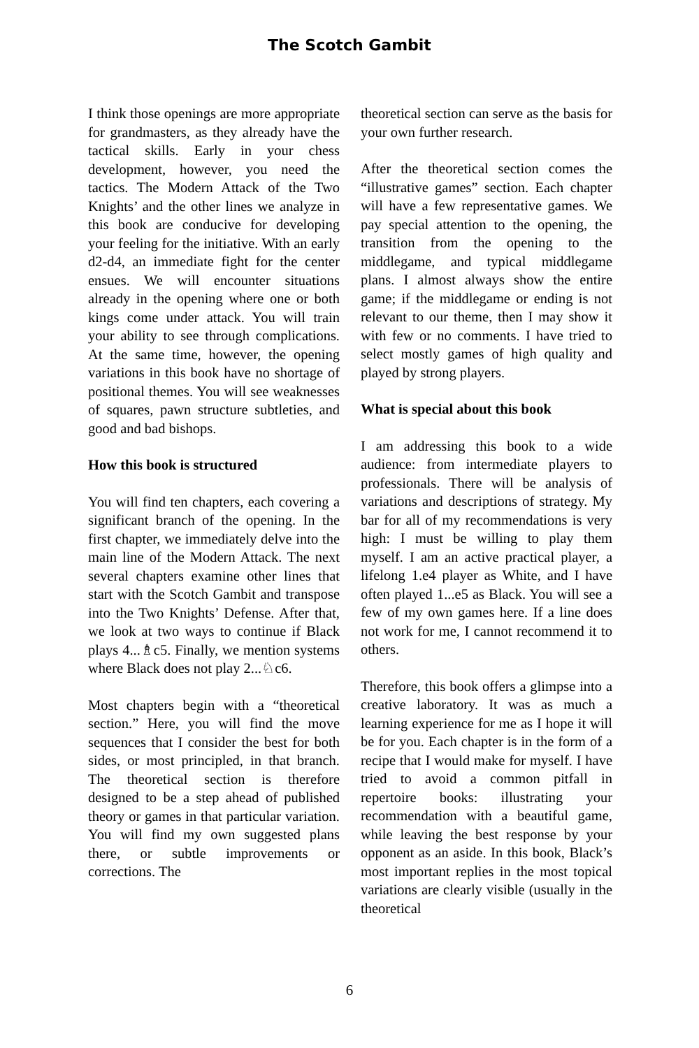The Scotch Gambit
I think those openings are more appropriate for grandmasters, as they already have the tactical skills. Early in your chess development, however, you need the tactics. The Modern Attack of the Two Knights’ and the other lines we analyze in this book are conducive for developing your feeling for the initiative. With an early d2-d4, an immediate fight for the center ensues. We will encounter situations already in the opening where one or both kings come under attack. You will train your ability to see through complications. At the same time, however, the opening variations in this book have no shortage of positional themes. You will see weaknesses of squares, pawn structure subtleties, and good and bad bishops.
How this book is structured
You will find ten chapters, each covering a significant branch of the opening. In the first chapter, we immediately delve into the main line of the Modern Attack. The next several chapters examine other lines that start with the Scotch Gambit and transpose into the Two Knights’ Defense. After that, we look at two ways to continue if Black plays 4...♗c5. Finally, we mention systems where Black does not play 2...♘c6.
Most chapters begin with a “theoretical section.” Here, you will find the move sequences that I consider the best for both sides, or most principled, in that branch. The theoretical section is therefore designed to be a step ahead of published theory or games in that particular variation. You will find my own suggested plans there, or subtle improvements or corrections. The
theoretical section can serve as the basis for your own further research.
After the theoretical section comes the “illustrative games” section. Each chapter will have a few representative games. We pay special attention to the opening, the transition from the opening to the middlegame, and typical middlegame plans. I almost always show the entire game; if the middlegame or ending is not relevant to our theme, then I may show it with few or no comments. I have tried to select mostly games of high quality and played by strong players.
What is special about this book
I am addressing this book to a wide audience: from intermediate players to professionals. There will be analysis of variations and descriptions of strategy. My bar for all of my recommendations is very high: I must be willing to play them myself. I am an active practical player, a lifelong 1.e4 player as White, and I have often played 1...e5 as Black. You will see a few of my own games here. If a line does not work for me, I cannot recommend it to others.
Therefore, this book offers a glimpse into a creative laboratory. It was as much a learning experience for me as I hope it will be for you. Each chapter is in the form of a recipe that I would make for myself. I have tried to avoid a common pitfall in repertoire books: illustrating your recommendation with a beautiful game, while leaving the best response by your opponent as an aside. In this book, Black’s most important replies in the most topical variations are clearly visible (usually in the theoretical
6